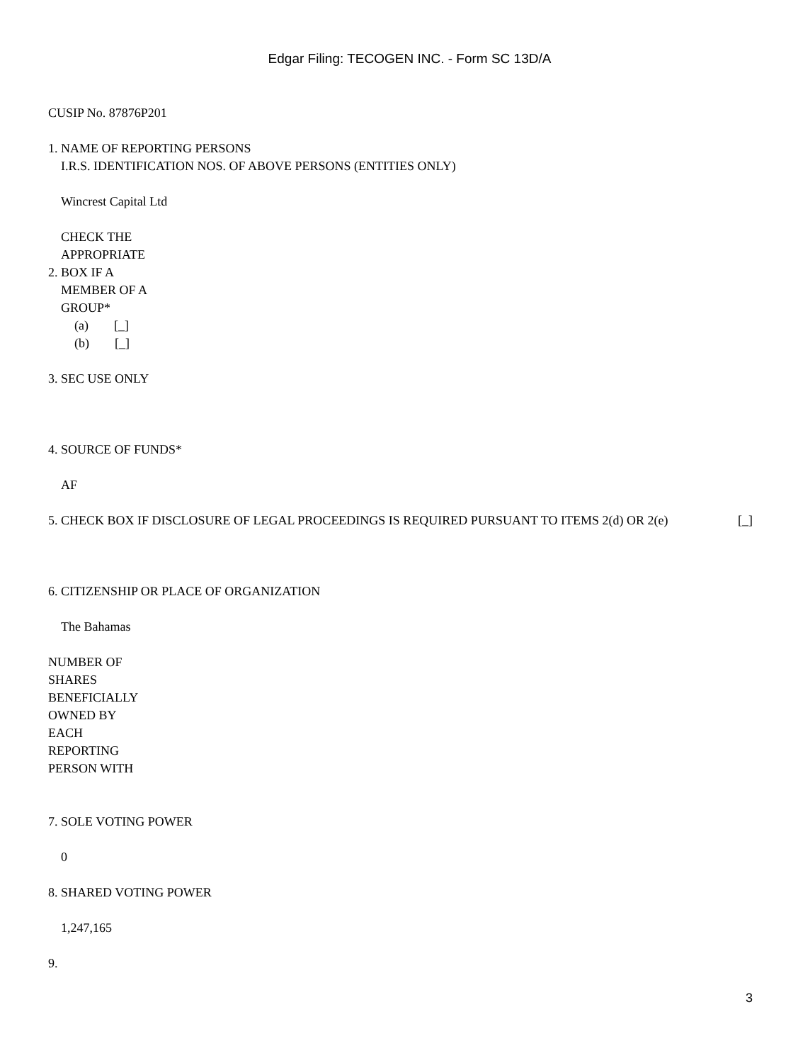Edgar Filing: TECOGEN INC. - Form SC 13D/A
CUSIP No. 87876P201
1.
NAME OF REPORTING PERSONS
I.R.S. IDENTIFICATION NOS. OF ABOVE PERSONS (ENTITIES ONLY)
Wincrest Capital Ltd
2.
CHECK THE
APPROPRIATE
BOX IF A
MEMBER OF A
GROUP*
(a) [_]
(b) [_]
3.
SEC USE ONLY
4.
SOURCE OF FUNDS*
AF
5.
CHECK BOX IF DISCLOSURE OF LEGAL PROCEEDINGS IS REQUIRED PURSUANT TO ITEMS 2(d) OR 2(e) [_]
6.
CITIZENSHIP OR PLACE OF ORGANIZATION
The Bahamas
NUMBER OF
SHARES
BENEFICIALLY
OWNED BY
EACH
REPORTING
PERSON WITH
7.
SOLE VOTING POWER
0
8.
SHARED VOTING POWER
1,247,165
9.
3